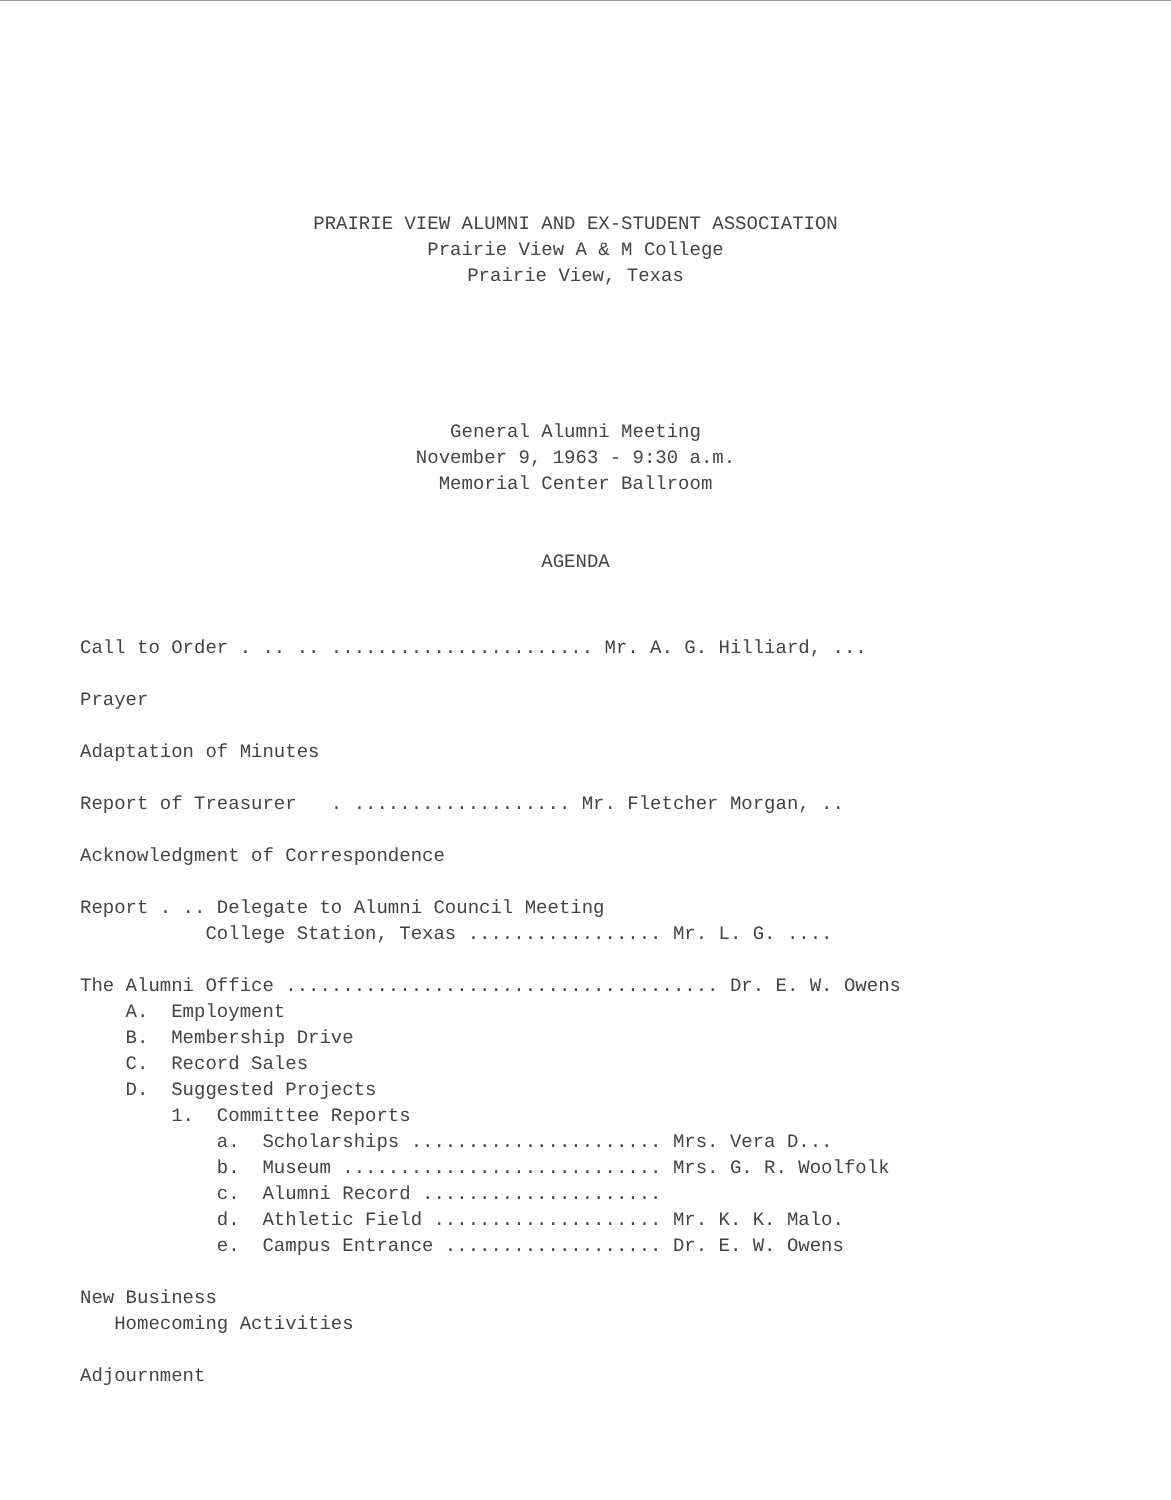PRAIRIE VIEW ALUMNI AND EX-STUDENT ASSOCIATION
Prairie View A & M College
Prairie View, Texas
General Alumni Meeting
November 9, 1963 - 9:30 a.m.
Memorial Center Ballroom
AGENDA
Call to Order . .. .. ....................... Mr. A. G. Hilliard, ...

Prayer

Adaptation of Minutes

Report of Treasurer   . ................... Mr. Fletcher Morgan, ..

Acknowledgment of Correspondence

Report . .. Delegate to Alumni Council Meeting
           College Station, Texas ................. Mr. L. G. ....
 
The Alumni Office ...................................... Dr. E. W. Owens
    A.  Employment
    B.  Membership Drive
    C.  Record Sales
    D.  Suggested Projects
        1.  Committee Reports
            a.  Scholarships ...................... Mrs. Vera D...
            b.  Museum ............................ Mrs. G. R. Woolfolk
            c.  Alumni Record .....................
            d.  Athletic Field .................... Mr. K. K. Malo.
            e.  Campus Entrance ................... Dr. E. W. Owens

New Business
   Homecoming Activities

Adjournment